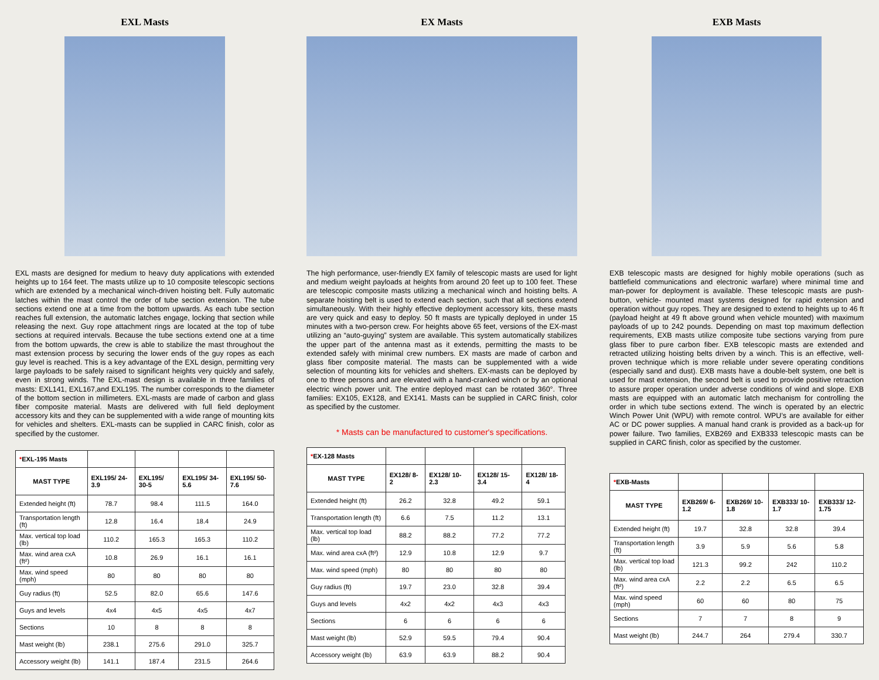EXL Masts
EXL masts are designed for medium to heavy duty applications with extended heights up to 164 feet. The masts utilize up to 10 composite telescopic sections which are extended by a mechanical winch-driven hoisting belt. Fully automatic latches within the mast control the order of tube section extension. The tube sections extend one at a time from the bottom upwards. As each tube section reaches full extension, the automatic latches engage, locking that section while releasing the next. Guy rope attachment rings are located at the top of tube sections at required intervals. Because the tube sections extend one at a time from the bottom upwards, the crew is able to stabilize the mast throughout the mast extension process by securing the lower ends of the guy ropes as each guy level is reached. This is a key advantage of the EXL design, permitting very large payloads to be safely raised to significant heights very quickly and safely, even in strong winds. The EXL-mast design is available in three families of masts: EXL141, EXL167,and EXL195. The number corresponds to the diameter of the bottom section in millimeters. EXL-masts are made of carbon and glass fiber composite material. Masts are delivered with full field deployment accessory kits and they can be supplemented with a wide range of mounting kits for vehicles and shelters. EXL-masts can be supplied in CARC finish, color as specified by the customer.
| * EXL-195 Masts | | | | |
| MAST TYPE | EXL195/ 24-3.9 | EXL195/ 30-5 | EXL195/ 34-5.6 | EXL195/ 50-7.6 |
| Extended height (ft) | 78.7 | 98.4 | 111.5 | 164.0 |
| Transportation length (ft) | 12.8 | 16.4 | 18.4 | 24.9 |
| Max. vertical top load (lb) | 110.2 | 165.3 | 165.3 | 110.2 |
| Max. wind area cxA (ft²) | 10.8 | 26.9 | 16.1 | 16.1 |
| Max. wind speed (mph) | 80 | 80 | 80 | 80 |
| Guy radius (ft) | 52.5 | 82.0 | 65.6 | 147.6 |
| Guys and levels | 4x4 | 4x5 | 4x5 | 4x7 |
| Sections | 10 | 8 | 8 | 8 |
| Mast weight (lb) | 238.1 | 275.6 | 291.0 | 325.7 |
| Accessory weight (lb) | 141.1 | 187.4 | 231.5 | 264.6 |
EX Masts
The high performance, user-friendly EX family of telescopic masts are used for light and medium weight payloads at heights from around 20 feet up to 100 feet. These are telescopic composite masts utilizing a mechanical winch and hoisting belts. A separate hoisting belt is used to extend each section, such that all sections extend simultaneously. With their highly effective deployment accessory kits, these masts are very quick and easy to deploy. 50 ft masts are typically deployed in under 15 minutes with a two-person crew. For heights above 65 feet, versions of the EX-mast utilizing an “auto-guying” system are available. This system automatically stabilizes the upper part of the antenna mast as it extends, permitting the masts to be extended safely with minimal crew numbers. EX masts are made of carbon and glass fiber composite material. The masts can be supplemented with a wide selection of mounting kits for vehicles and shelters. EX-masts can be deployed by one to three persons and are elevated with a hand-cranked winch or by an optional electric winch power unit. The entire deployed mast can be rotated 360°. Three families: EX105, EX128, and EX141. Masts can be supplied in CARC finish, color as specified by the customer.
* Masts can be manufactured to customer's specifications.
| * EX-128 Masts | | | | |
| MAST TYPE | EX128/ 8-2 | EX128/ 10-2.3 | EX128/ 15-3.4 | EX128/ 18-4 |
| Extended height (ft) | 26.2 | 32.8 | 49.2 | 59.1 |
| Transportation length (ft) | 6.6 | 7.5 | 11.2 | 13.1 |
| Max. vertical top load (lb) | 88.2 | 88.2 | 77.2 | 77.2 |
| Max. wind area cxA (ft²) | 12.9 | 10.8 | 12.9 | 9.7 |
| Max. wind speed (mph) | 80 | 80 | 80 | 80 |
| Guy radius (ft) | 19.7 | 23.0 | 32.8 | 39.4 |
| Guys and levels | 4x2 | 4x2 | 4x3 | 4x3 |
| Sections | 6 | 6 | 6 | 6 |
| Mast weight (lb) | 52.9 | 59.5 | 79.4 | 90.4 |
| Accessory weight (lb) | 63.9 | 63.9 | 88.2 | 90.4 |
EXB Masts
EXB telescopic masts are designed for highly mobile operations (such as battlefield communications and electronic warfare) where minimal time and man-power for deployment is available. These telescopic masts are push-button, vehicle- mounted mast systems designed for rapid extension and operation without guy ropes. They are designed to extend to heights up to 46 ft (payload height at 49 ft above ground when vehicle mounted) with maximum payloads of up to 242 pounds. Depending on mast top maximum deflection requirements, EXB masts utilize composite tube sections varying from pure glass fiber to pure carbon fiber. EXB telescopic masts are extended and retracted utilizing hoisting belts driven by a winch. This is an effective, well-proven technique which is more reliable under severe operating conditions (especially sand and dust). EXB masts have a double-belt system, one belt is used for mast extension, the second belt is used to provide positive retraction to assure proper operation under adverse conditions of wind and slope. EXB masts are equipped with an automatic latch mechanism for controlling the order in which tube sections extend. The winch is operated by an electric Winch Power Unit (WPU) with remote control. WPU’s are available for either AC or DC power supplies. A manual hand crank is provided as a back-up for power failure. Two families, EXB269 and EXB333 telescopic masts can be supplied in CARC finish, color as specified by the customer.
| * EXB-Masts | | | | |
| MAST TYPE | EXB269/ 6-1.2 | EXB269/ 10-1.8 | EXB333/ 10-1.7 | EXB333/ 12-1.75 |
| Extended height (ft) | 19.7 | 32.8 | 32.8 | 39.4 |
| Transportation length (ft) | 3.9 | 5.9 | 5.6 | 5.8 |
| Max. vertical top load (lb) | 121.3 | 99.2 | 242 | 110.2 |
| Max. wind area cxA (ft²) | 2.2 | 2.2 | 6.5 | 6.5 |
| Max. wind speed (mph) | 60 | 60 | 80 | 75 |
| Sections | 7 | 7 | 8 | 9 |
| Mast weight (lb) | 244.7 | 264 | 279.4 | 330.7 |